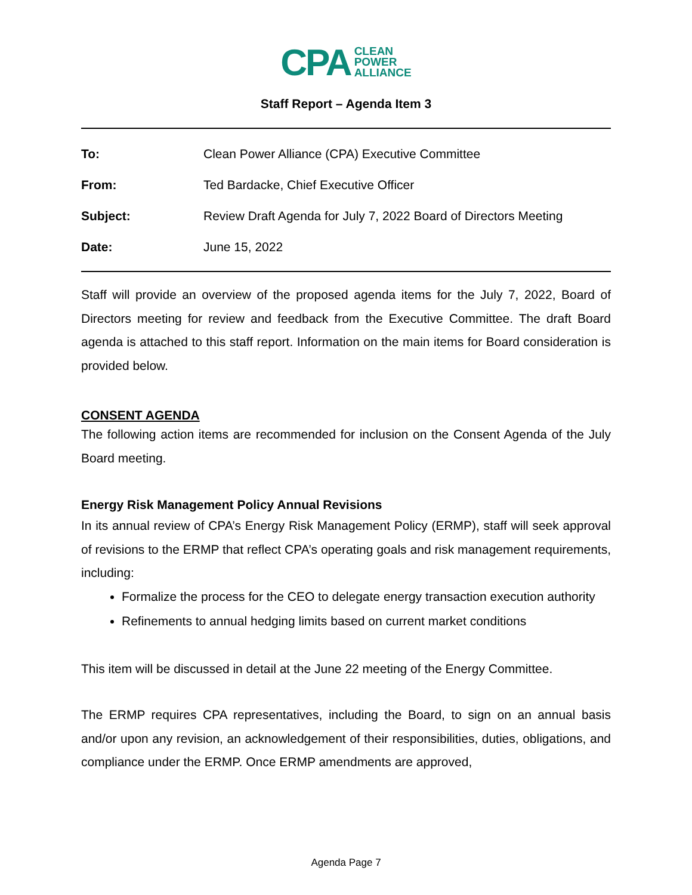CPA CLEAN
POWER
ALLIANCE
Staff Report – Agenda Item 3
To: Clean Power Alliance (CPA) Executive Committee
From: Ted Bardacke, Chief Executive Officer
Subject: Review Draft Agenda for July 7, 2022 Board of Directors Meeting
Date: June 15, 2022
Staff will provide an overview of the proposed agenda items for the July 7, 2022, Board of Directors meeting for review and feedback from the Executive Committee. The draft Board agenda is attached to this staff report. Information on the main items for Board consideration is provided below.
CONSENT AGENDA
The following action items are recommended for inclusion on the Consent Agenda of the July Board meeting.
Energy Risk Management Policy Annual Revisions
In its annual review of CPA’s Energy Risk Management Policy (ERMP), staff will seek approval of revisions to the ERMP that reflect CPA’s operating goals and risk management requirements, including:
Formalize the process for the CEO to delegate energy transaction execution authority
Refinements to annual hedging limits based on current market conditions
This item will be discussed in detail at the June 22 meeting of the Energy Committee.
The ERMP requires CPA representatives, including the Board, to sign on an annual basis and/or upon any revision, an acknowledgement of their responsibilities, duties, obligations, and compliance under the ERMP. Once ERMP amendments are approved,
Agenda Page 7